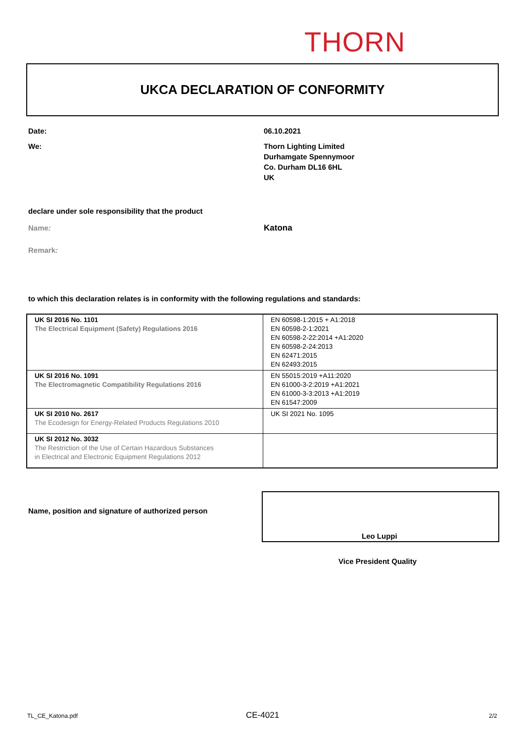THORN
UKCA DECLARATION OF CONFORMITY
Date: 06.10.2021
We:
Thorn Lighting Limited
Durhamgate Spennymoor
Co. Durham DL16 6HL
UK
declare under sole responsibility that the product
Name: Katona
Remark:
to which this declaration relates is in conformity with the following regulations and standards:
| UK SI 2016 No. 1101 The Electrical Equipment (Safety) Regulations 2016 | EN 60598-1:2015 + A1:2018 EN 60598-2-1:2021 EN 60598-2-22:2014 +A1:2020 EN 60598-2-24:2013 EN 62471:2015 EN 62493:2015 |
| UK SI 2016 No. 1091 The Electromagnetic Compatibility Regulations 2016 | EN 55015:2019 +A11:2020 EN 61000-3-2:2019 +A1:2021 EN 61000-3-3:2013 +A1:2019 EN 61547:2009 |
| UK SI 2010 No. 2617 The Ecodesign for Energy-Related Products Regulations 2010 | UK SI 2021 No. 1095 |
| UK SI 2012 No. 3032 The Restriction of the Use of Certain Hazardous Substances in Electrical and Electronic Equipment Regulations 2012 | |
Name, position and signature of authorized person
Leo Luppi
Vice President Quality
TL_CE_Katona.pdf CE-4021 2/2